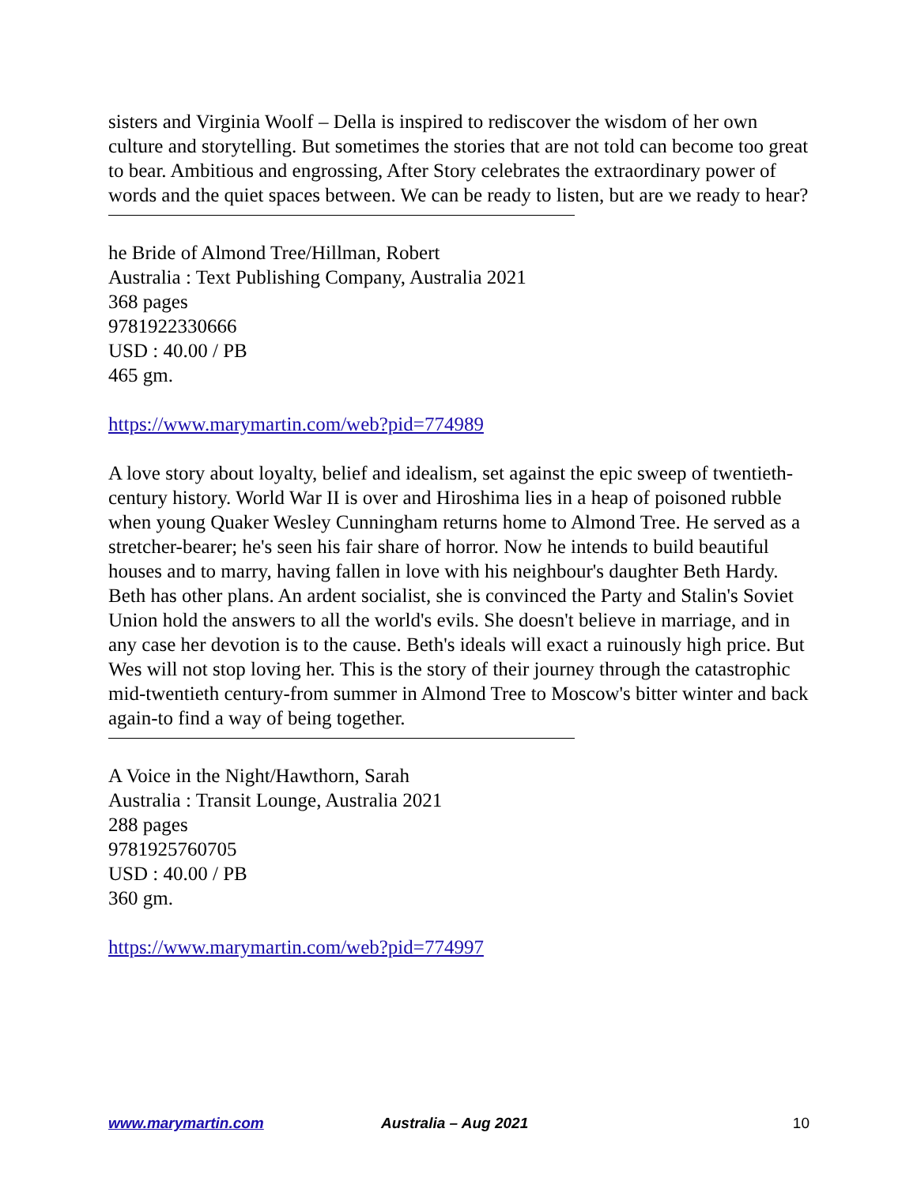sisters and Virginia Woolf – Della is inspired to rediscover the wisdom of her own culture and storytelling. But sometimes the stories that are not told can become too great to bear. Ambitious and engrossing, After Story celebrates the extraordinary power of words and the quiet spaces between. We can be ready to listen, but are we ready to hear?
he Bride of Almond Tree/Hillman, Robert
Australia : Text Publishing Company, Australia 2021
368 pages
9781922330666
USD : 40.00 / PB
465 gm.
https://www.marymartin.com/web?pid=774989
A love story about loyalty, belief and idealism, set against the epic sweep of twentieth-century history. World War II is over and Hiroshima lies in a heap of poisoned rubble when young Quaker Wesley Cunningham returns home to Almond Tree. He served as a stretcher-bearer; he's seen his fair share of horror. Now he intends to build beautiful houses and to marry, having fallen in love with his neighbour's daughter Beth Hardy. Beth has other plans. An ardent socialist, she is convinced the Party and Stalin's Soviet Union hold the answers to all the world's evils. She doesn't believe in marriage, and in any case her devotion is to the cause. Beth's ideals will exact a ruinously high price. But Wes will not stop loving her. This is the story of their journey through the catastrophic mid-twentieth century-from summer in Almond Tree to Moscow's bitter winter and back again-to find a way of being together.
A Voice in the Night/Hawthorn, Sarah
Australia : Transit Lounge, Australia 2021
288 pages
9781925760705
USD : 40.00 / PB
360 gm.
https://www.marymartin.com/web?pid=774997
www.marymartin.com Australia – Aug 2021 10